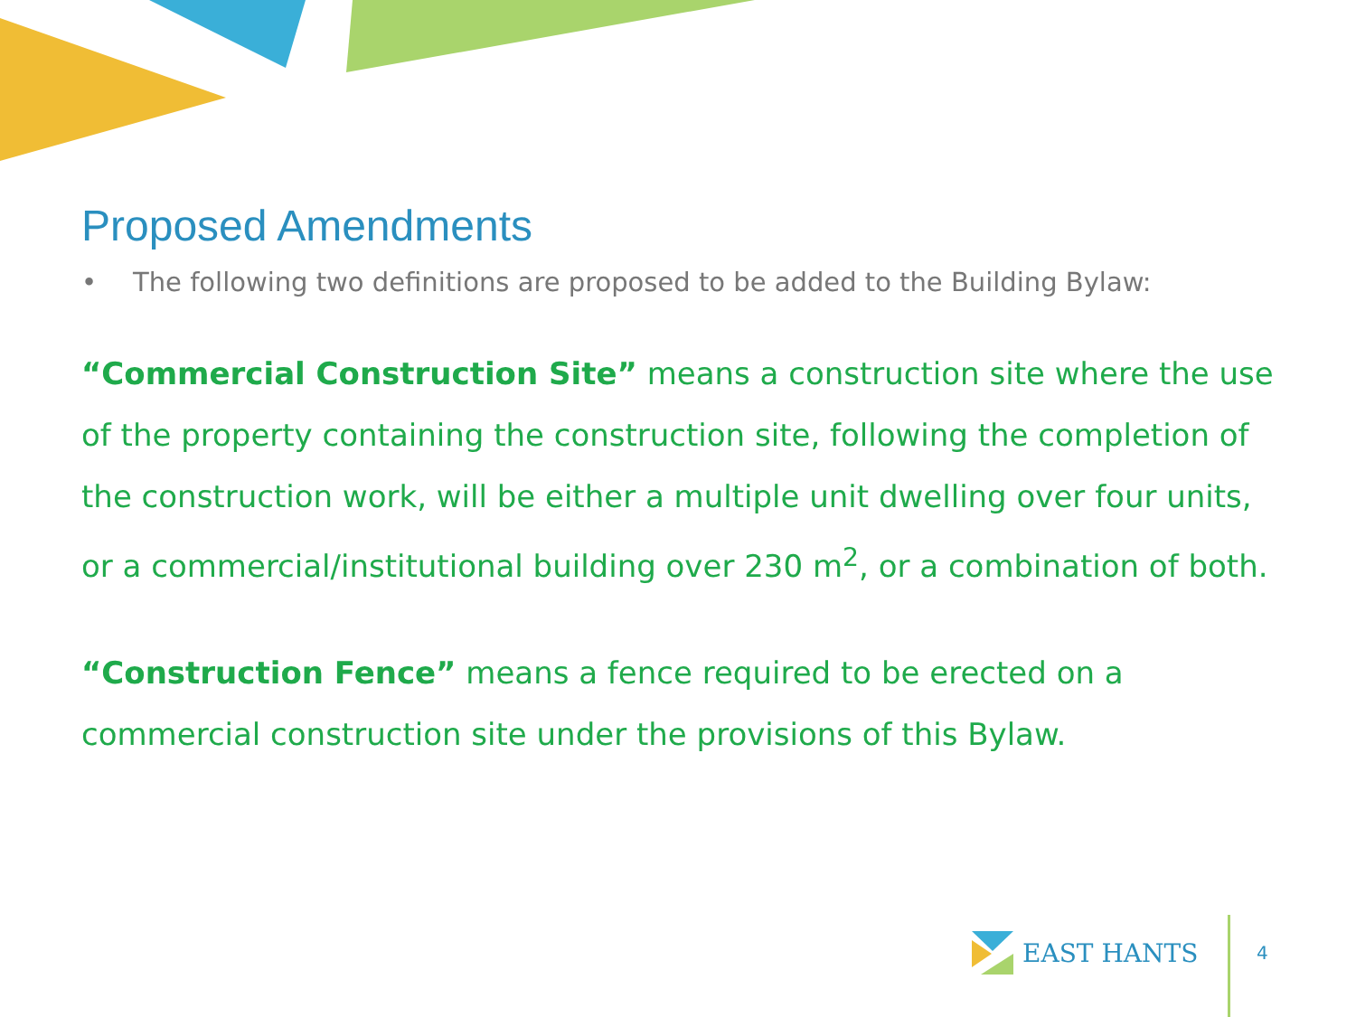Proposed Amendments
• The following two definitions are proposed to be added to the Building Bylaw:
“Commercial Construction Site” means a construction site where the use of the property containing the construction site, following the completion of the construction work, will be either a multiple unit dwelling over four units, or a commercial/institutional building over 230 m<sup>2</sup>, or a combination of both.
“Construction Fence” means a fence required to be erected on a
commercial construction site under the provisions of this Bylaw.
EAST HANTS
4